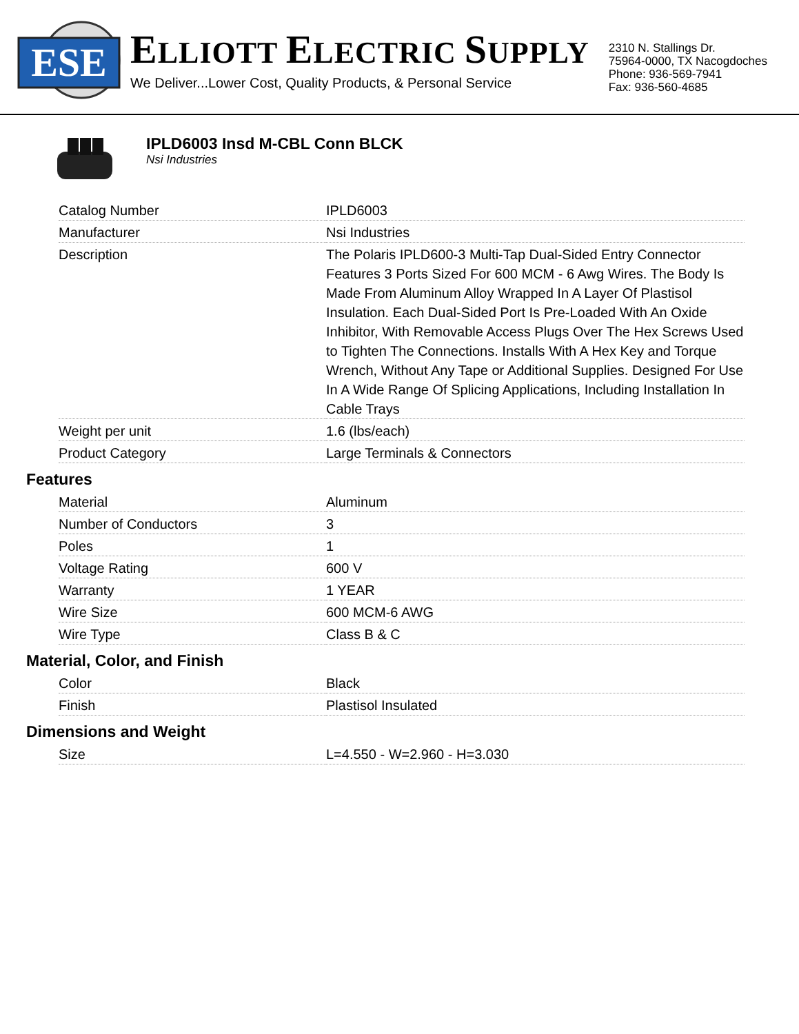ESE
ELLIOTT ELECTRIC SUPPLY
We Deliver...Lower Cost, Quality Products, & Personal Service
2310 N. Stallings Dr.
75964-0000, TX Nacogdoches
Phone: 936-569-7941
Fax: 936-560-4685
IPLD6003 Insd M-CBL Conn BLCK
Nsi Industries
| Catalog Number | IPLD6003 |
| Manufacturer | Nsi Industries |
| Description | The Polaris IPLD600-3 Multi-Tap Dual-Sided Entry Connector Features 3 Ports Sized For 600 MCM - 6 Awg Wires. The Body Is Made From Aluminum Alloy Wrapped In A Layer Of Plastisol Insulation. Each Dual-Sided Port Is Pre-Loaded With An Oxide Inhibitor, With Removable Access Plugs Over The Hex Screws Used to Tighten The Connections. Installs With A Hex Key and Torque Wrench, Without Any Tape or Additional Supplies. Designed For Use In A Wide Range Of Splicing Applications, Including Installation In Cable Trays |
| Weight per unit | 1.6 (lbs/each) |
| Product Category | Large Terminals & Connectors |
Features
| Material | Aluminum |
| Number of Conductors | 3 |
| Poles | 1 |
| Voltage Rating | 600 V |
| Warranty | 1 YEAR |
| Wire Size | 600 MCM-6 AWG |
| Wire Type | Class B & C |
Material, Color, and Finish
| Color | Black |
| Finish | Plastisol Insulated |
Dimensions and Weight
| Size | L=4.550 - W=2.960 - H=3.030 |